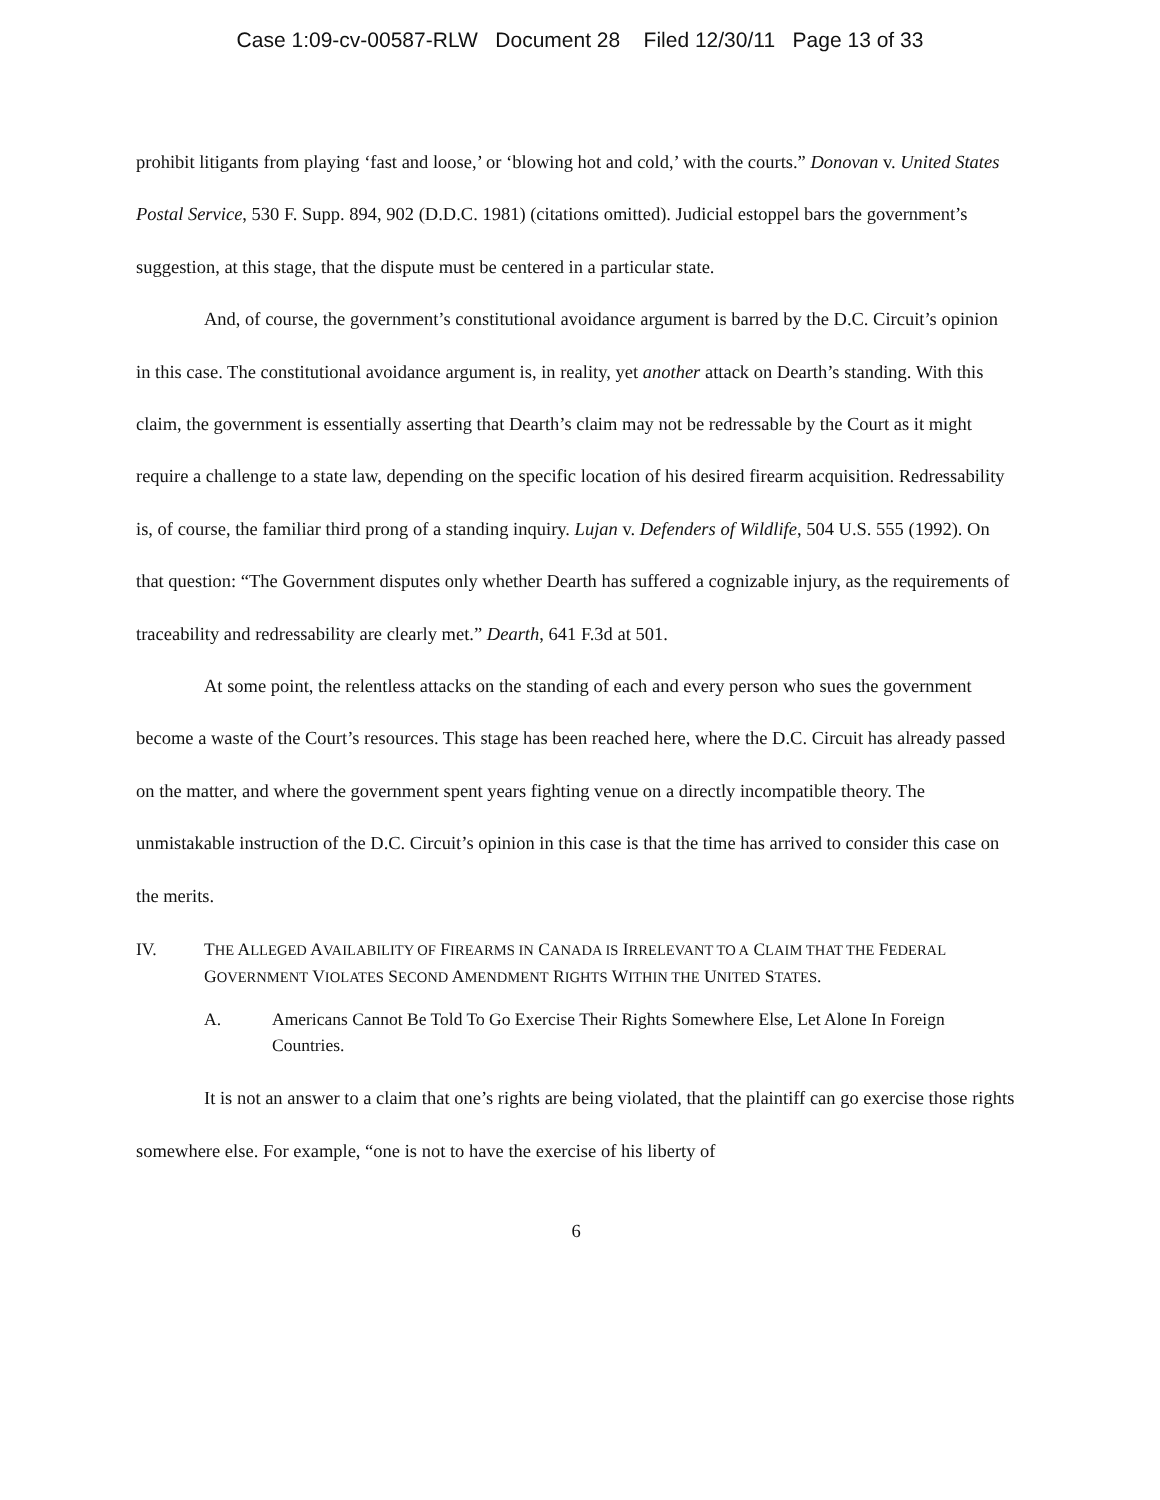Case 1:09-cv-00587-RLW Document 28 Filed 12/30/11 Page 13 of 33
prohibit litigants from playing ‘fast and loose,’ or ‘blowing hot and cold,’ with the courts.” Donovan v. United States Postal Service, 530 F. Supp. 894, 902 (D.D.C. 1981) (citations omitted). Judicial estoppel bars the government’s suggestion, at this stage, that the dispute must be centered in a particular state.
And, of course, the government’s constitutional avoidance argument is barred by the D.C. Circuit’s opinion in this case. The constitutional avoidance argument is, in reality, yet another attack on Dearth’s standing. With this claim, the government is essentially asserting that Dearth’s claim may not be redressable by the Court as it might require a challenge to a state law, depending on the specific location of his desired firearm acquisition. Redressability is, of course, the familiar third prong of a standing inquiry. Lujan v. Defenders of Wildlife, 504 U.S. 555 (1992). On that question: “The Government disputes only whether Dearth has suffered a cognizable injury, as the requirements of traceability and redressability are clearly met.” Dearth, 641 F.3d at 501.
At some point, the relentless attacks on the standing of each and every person who sues the government become a waste of the Court’s resources. This stage has been reached here, where the D.C. Circuit has already passed on the matter, and where the government spent years fighting venue on a directly incompatible theory. The unmistakable instruction of the D.C. Circuit’s opinion in this case is that the time has arrived to consider this case on the merits.
IV. THE ALLEGED AVAILABILITY OF FIREARMS IN CANADA IS IRRELEVANT TO A CLAIM THAT THE FEDERAL GOVERNMENT VIOLATES SECOND AMENDMENT RIGHTS WITHIN THE UNITED STATES.
A. Americans Cannot Be Told To Go Exercise Their Rights Somewhere Else, Let Alone In Foreign Countries.
It is not an answer to a claim that one’s rights are being violated, that the plaintiff can go exercise those rights somewhere else. For example, “one is not to have the exercise of his liberty of
6